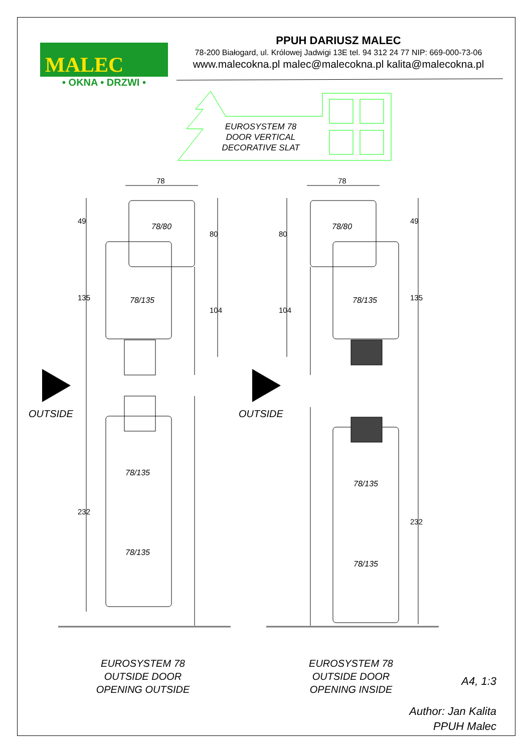MALEC
• OKNA • DRZWI •
PPUH DARIUSZ MALEC
78-200 Białogard, ul. Królowej Jadwigi 13E tel. 94 312 24 77 NIP: 669-000-73-06
www.malecokna.pl malec@malecokna.pl kalita@malecokna.pl
EUROSYSTEM 78
DOOR VERTICAL
DECORATIVE SLAT
78 78
49
135
232
80
104
80
104
49
135
232
78/80
78/135
78/135
78/135
78/80
78/135
78/135
78/135
OUTSIDE OUTSIDE
EUROSYSTEM 78
OUTSIDE DOOR
OPENING OUTSIDE
EUROSYSTEM 78
OUTSIDE DOOR
OPENING INSIDE
A4, 1:3
Author: Jan Kalita
PPUH Malec